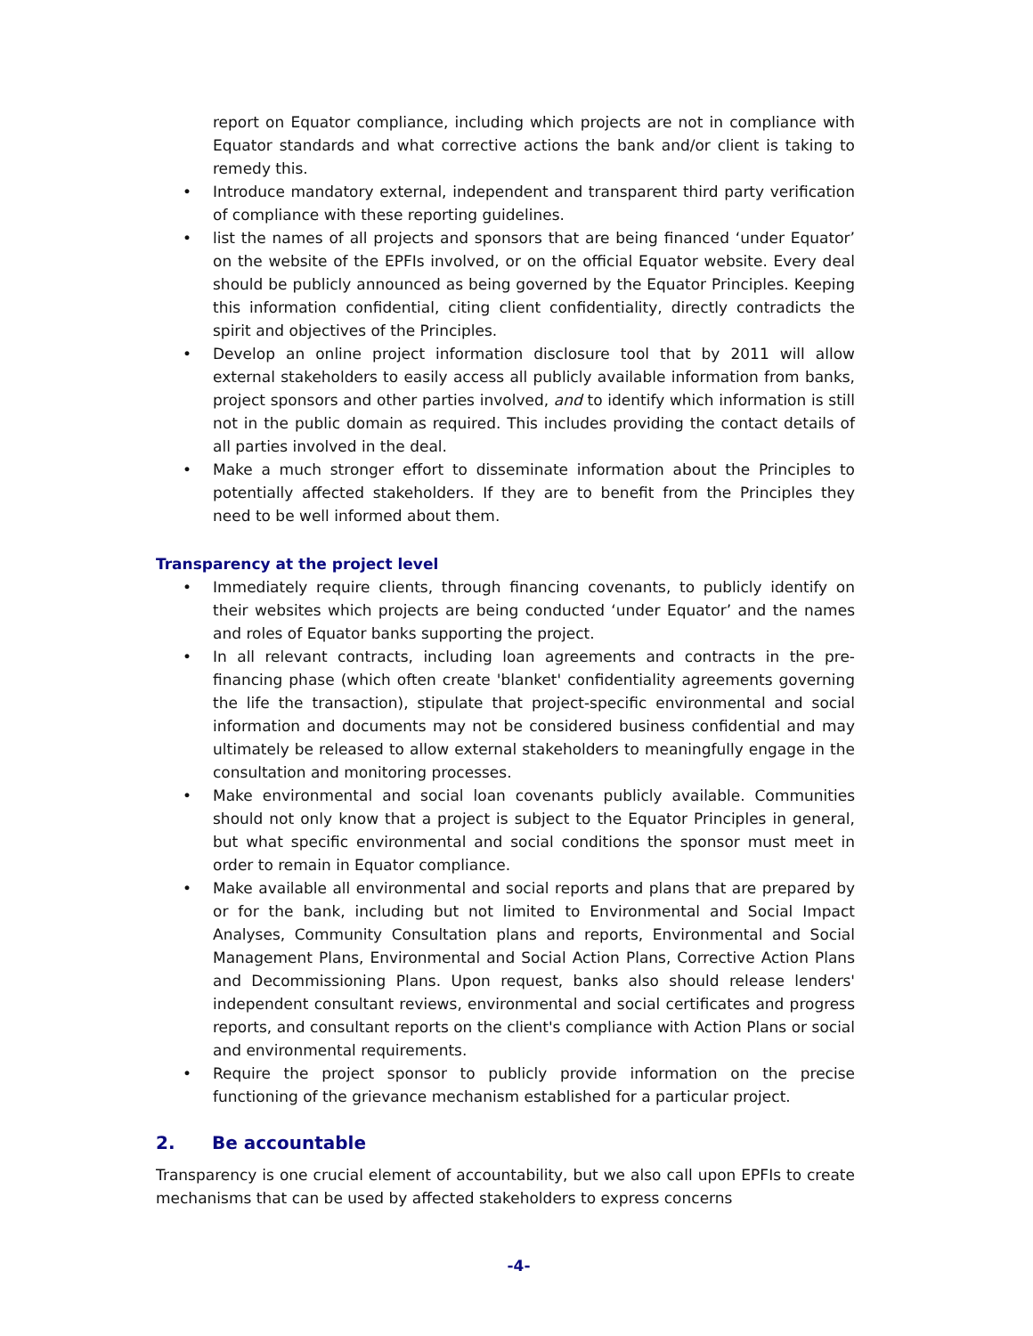report on Equator compliance, including which projects are not in compliance with Equator standards and what corrective actions the bank and/or client is taking to remedy this.
• Introduce mandatory external, independent and transparent third party verification of compliance with these reporting guidelines.
• list the names of all projects and sponsors that are being financed ‘under Equator’ on the website of the EPFIs involved, or on the official Equator website. Every deal should be publicly announced as being governed by the Equator Principles. Keeping this information confidential, citing client confidentiality, directly contradicts the spirit and objectives of the Principles.
• Develop an online project information disclosure tool that by 2011 will allow external stakeholders to easily access all publicly available information from banks, project sponsors and other parties involved, and to identify which information is still not in the public domain as required. This includes providing the contact details of all parties involved in the deal.
• Make a much stronger effort to disseminate information about the Principles to potentially affected stakeholders. If they are to benefit from the Principles they need to be well informed about them.
Transparency at the project level
• Immediately require clients, through financing covenants, to publicly identify on their websites which projects are being conducted ‘under Equator’ and the names and roles of Equator banks supporting the project.
• In all relevant contracts, including loan agreements and contracts in the pre-financing phase (which often create 'blanket' confidentiality agreements governing the life the transaction), stipulate that project-specific environmental and social information and documents may not be considered business confidential and may ultimately be released to allow external stakeholders to meaningfully engage in the consultation and monitoring processes.
• Make environmental and social loan covenants publicly available. Communities should not only know that a project is subject to the Equator Principles in general, but what specific environmental and social conditions the sponsor must meet in order to remain in Equator compliance.
• Make available all environmental and social reports and plans that are prepared by or for the bank, including but not limited to Environmental and Social Impact Analyses, Community Consultation plans and reports, Environmental and Social Management Plans, Environmental and Social Action Plans, Corrective Action Plans and Decommissioning Plans. Upon request, banks also should release lenders' independent consultant reviews, environmental and social certificates and progress reports, and consultant reports on the client's compliance with Action Plans or social and environmental requirements.
• Require the project sponsor to publicly provide information on the precise functioning of the grievance mechanism established for a particular project.
2. Be accountable
Transparency is one crucial element of accountability, but we also call upon EPFIs to create mechanisms that can be used by affected stakeholders to express concerns
-4-